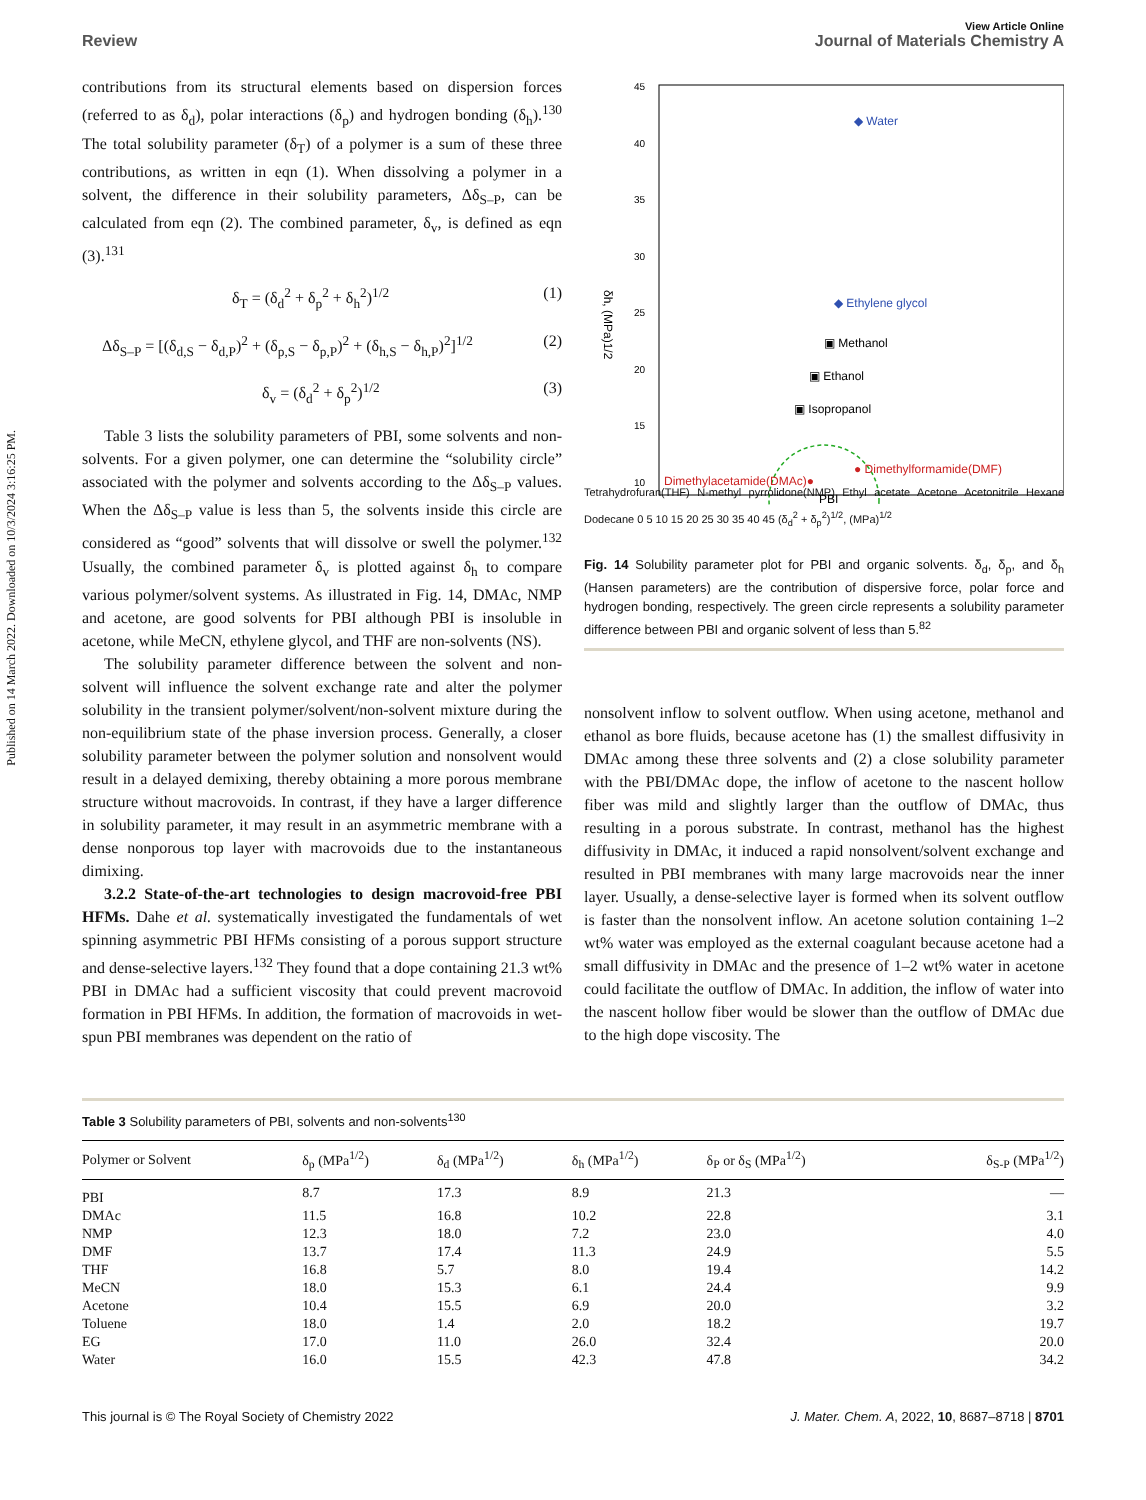Published on 14 March 2022. Downloaded on 10/3/2024 3:16:25 PM.
View Article Online
Review Journal of Materials Chemistry A
contributions from its structural elements based on dispersion forces (referred to as δ<sub>d</sub>), polar interactions (δ<sub>p</sub>) and hydrogen bonding (δ<sub>h</sub>).<sup>130</sup> The total solubility parameter (δ<sub>T</sub>) of a polymer is a sum of these three contributions, as written in eqn (1). When dissolving a polymer in a solvent, the difference in their solubility parameters, Δδ<sub>S–P</sub>, can be calculated from eqn (2). The combined parameter, δ<sub>v</sub>, is defined as eqn (3).<sup>131</sup>
δ<sub>T</sub> = (δ<sub>d</sub><sup>2</sup> + δ<sub>p</sub><sup>2</sup> + δ<sub>h</sub><sup>2</sup>)<sup>1/2</sup> (1)
Δδ<sub>S–P</sub> = [(δ<sub>d,S</sub> − δ<sub>d,P</sub>)<sup>2</sup> + (δ<sub>p,S</sub> − δ<sub>p,P</sub>)<sup>2</sup> + (δ<sub>h,S</sub> − δ<sub>h,P</sub>)<sup>2</sup>]<sup>1/2</sup> (2)
δ<sub>v</sub> = (δ<sub>d</sub><sup>2</sup> + δ<sub>p</sub><sup>2</sup>)<sup>1/2</sup> (3)
Table 3 lists the solubility parameters of PBI, some solvents and non-solvents. For a given polymer, one can determine the “solubility circle” associated with the polymer and solvents according to the Δδ<sub>S–P</sub> values. When the Δδ<sub>S–P</sub> value is less than 5, the solvents inside this circle are considered as “good” solvents that will dissolve or swell the polymer.<sup>132</sup> Usually, the combined parameter δ<sub>v</sub> is plotted against δ<sub>h</sub> to compare various polymer/solvent systems. As illustrated in Fig. 14, DMAc, NMP and acetone, are good solvents for PBI although PBI is insoluble in acetone, while MeCN, ethylene glycol, and THF are non-solvents (NS).
The solubility parameter difference between the solvent and non-solvent will influence the solvent exchange rate and alter the polymer solubility in the transient polymer/solvent/non-solvent mixture during the non-equilibrium state of the phase inversion process. Generally, a closer solubility parameter between the polymer solution and nonsolvent would result in a delayed demixing, thereby obtaining a more porous membrane structure without macrovoids. In contrast, if they have a larger difference in solubility parameter, it may result in an asymmetric membrane with a dense nonporous top layer with macrovoids due to the instantaneous dimixing.
3.2.2 State-of-the-art technologies to design macrovoid-free PBI HFMs. Dahe et al. systematically investigated the fundamentals of wet spinning asymmetric PBI HFMs consisting of a porous support structure and dense-selective layers.<sup>132</sup> They found that a dope containing 21.3 wt% PBI in DMAc had a sufficient viscosity that could prevent macrovoid formation in PBI HFMs. In addition, the formation of macrovoids in wet-spun PBI membranes was dependent on the ratio of
45
40
35
30
25
20
15
10
◆ Water
◆ Ethylene glycol
▣ Methanol
▣ Ethanol
▣ Isopropanol
Dimethylacetamide(DMAc)●
● Dimethylformamide(DMF)
PBI
δh, (MPa)1/2
Tetrahydrofuran(THF) N-methyl pyrrolidone(NMP) Ethyl acetate Acetone Acetonitrile Hexane Dodecane 0 5 10 15 20 25 30 35 40 45 (δ<sub>d</sub><sup>2</sup> + δ<sub>p</sub><sup>2</sup>)<sup>1/2</sup>, (MPa)<sup>1/2</sup>
Fig. 14 Solubility parameter plot for PBI and organic solvents. δ<sub>d</sub>, δ<sub>p</sub>, and δ<sub>h</sub> (Hansen parameters) are the contribution of dispersive force, polar force and hydrogen bonding, respectively. The green circle represents a solubility parameter difference between PBI and organic solvent of less than 5.<sup>82</sup>
nonsolvent inflow to solvent outflow. When using acetone, methanol and ethanol as bore fluids, because acetone has (1) the smallest diffusivity in DMAc among these three solvents and (2) a close solubility parameter with the PBI/DMAc dope, the inflow of acetone to the nascent hollow fiber was mild and slightly larger than the outflow of DMAc, thus resulting in a porous substrate. In contrast, methanol has the highest diffusivity in DMAc, it induced a rapid nonsolvent/solvent exchange and resulted in PBI membranes with many large macrovoids near the inner layer. Usually, a dense-selective layer is formed when its solvent outflow is faster than the nonsolvent inflow. An acetone solution containing 1–2 wt% water was employed as the external coagulant because acetone had a small diffusivity in DMAc and the presence of 1–2 wt% water in acetone could facilitate the outflow of DMAc. In addition, the inflow of water into the nascent hollow fiber would be slower than the outflow of DMAc due to the high dope viscosity. The
Table 3 Solubility parameters of PBI, solvents and non-solvents<sup>130</sup>
| Polymer or Solvent | δ<sub>p</sub> (MPa<sup>1/2</sup>) | δ<sub>d</sub> (MPa<sup>1/2</sup>) | δ<sub>h</sub> (MPa<sup>1/2</sup>) | δ<sub>P</sub> or δ<sub>S</sub> (MPa<sup>1/2</sup>) | δ<sub>S-P</sub> (MPa<sup>1/2</sup>) |
| --- | --- | --- | --- | --- | --- |
| PBI | 8.7 | 17.3 | 8.9 | 21.3 | — |
| DMAc | 11.5 | 16.8 | 10.2 | 22.8 | 3.1 |
| NMP | 12.3 | 18.0 | 7.2 | 23.0 | 4.0 |
| DMF | 13.7 | 17.4 | 11.3 | 24.9 | 5.5 |
| THF | 16.8 | 5.7 | 8.0 | 19.4 | 14.2 |
| MeCN | 18.0 | 15.3 | 6.1 | 24.4 | 9.9 |
| Acetone | 10.4 | 15.5 | 6.9 | 20.0 | 3.2 |
| Toluene | 18.0 | 1.4 | 2.0 | 18.2 | 19.7 |
| EG | 17.0 | 11.0 | 26.0 | 32.4 | 20.0 |
| Water | 16.0 | 15.5 | 42.3 | 47.8 | 34.2 |
This journal is © The Royal Society of Chemistry 2022 J. Mater. Chem. A, 2022, 10, 8687–8718 | 8701